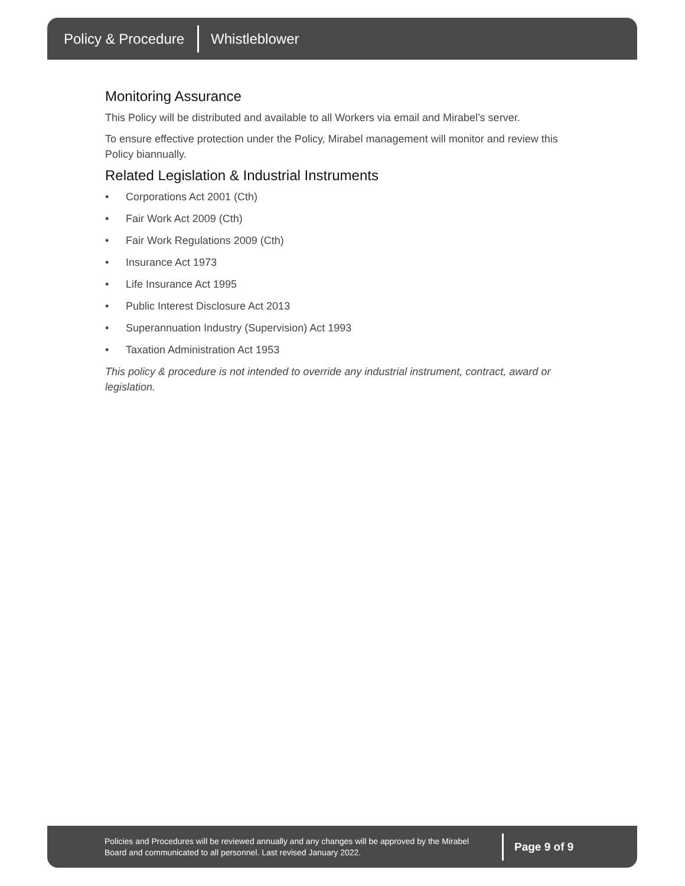Policy & Procedure Whistleblower
Monitoring Assurance
This Policy will be distributed and available to all Workers via email and Mirabel’s server.
To ensure effective protection under the Policy, Mirabel management will monitor and review this Policy biannually.
Related Legislation & Industrial Instruments
• Corporations Act 2001 (Cth)
• Fair Work Act 2009 (Cth)
• Fair Work Regulations 2009 (Cth)
• Insurance Act 1973
• Life Insurance Act 1995
• Public Interest Disclosure Act 2013
• Superannuation Industry (Supervision) Act 1993
• Taxation Administration Act 1953
This policy & procedure is not intended to override any industrial instrument, contract, award or legislation.
Policies and Procedures will be reviewed annually and any changes will be approved by the Mirabel Board and communicated to all personnel. Last revised January 2022.
Page 9 of 9